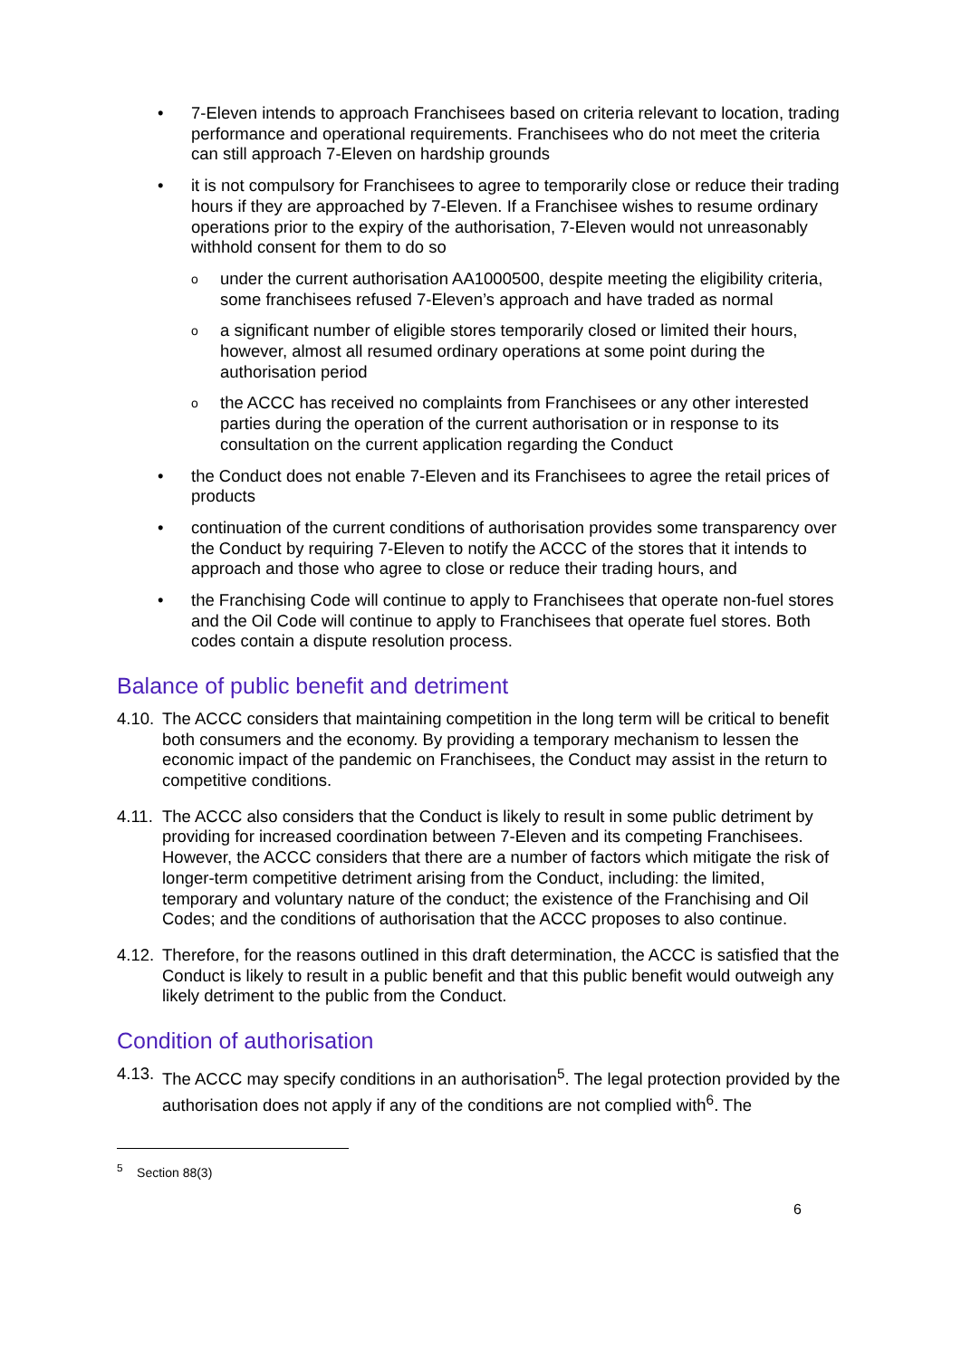7-Eleven intends to approach Franchisees based on criteria relevant to location, trading performance and operational requirements. Franchisees who do not meet the criteria can still approach 7-Eleven on hardship grounds
it is not compulsory for Franchisees to agree to temporarily close or reduce their trading hours if they are approached by 7-Eleven. If a Franchisee wishes to resume ordinary operations prior to the expiry of the authorisation, 7-Eleven would not unreasonably withhold consent for them to do so
under the current authorisation AA1000500, despite meeting the eligibility criteria, some franchisees refused 7-Eleven’s approach and have traded as normal
a significant number of eligible stores temporarily closed or limited their hours, however, almost all resumed ordinary operations at some point during the authorisation period
the ACCC has received no complaints from Franchisees or any other interested parties during the operation of the current authorisation or in response to its consultation on the current application regarding the Conduct
the Conduct does not enable 7-Eleven and its Franchisees to agree the retail prices of products
continuation of the current conditions of authorisation provides some transparency over the Conduct by requiring 7-Eleven to notify the ACCC of the stores that it intends to approach and those who agree to close or reduce their trading hours, and
the Franchising Code will continue to apply to Franchisees that operate non-fuel stores and the Oil Code will continue to apply to Franchisees that operate fuel stores. Both codes contain a dispute resolution process.
Balance of public benefit and detriment
4.10. The ACCC considers that maintaining competition in the long term will be critical to benefit both consumers and the economy. By providing a temporary mechanism to lessen the economic impact of the pandemic on Franchisees, the Conduct may assist in the return to competitive conditions.
4.11. The ACCC also considers that the Conduct is likely to result in some public detriment by providing for increased coordination between 7-Eleven and its competing Franchisees. However, the ACCC considers that there are a number of factors which mitigate the risk of longer-term competitive detriment arising from the Conduct, including: the limited, temporary and voluntary nature of the conduct; the existence of the Franchising and Oil Codes; and the conditions of authorisation that the ACCC proposes to also continue.
4.12. Therefore, for the reasons outlined in this draft determination, the ACCC is satisfied that the Conduct is likely to result in a public benefit and that this public benefit would outweigh any likely detriment to the public from the Conduct.
Condition of authorisation
4.13. The ACCC may specify conditions in an authorisation<sup>5</sup>. The legal protection provided by the authorisation does not apply if any of the conditions are not complied with<sup>6</sup>. The
<sup>5</sup> Section 88(3)
6